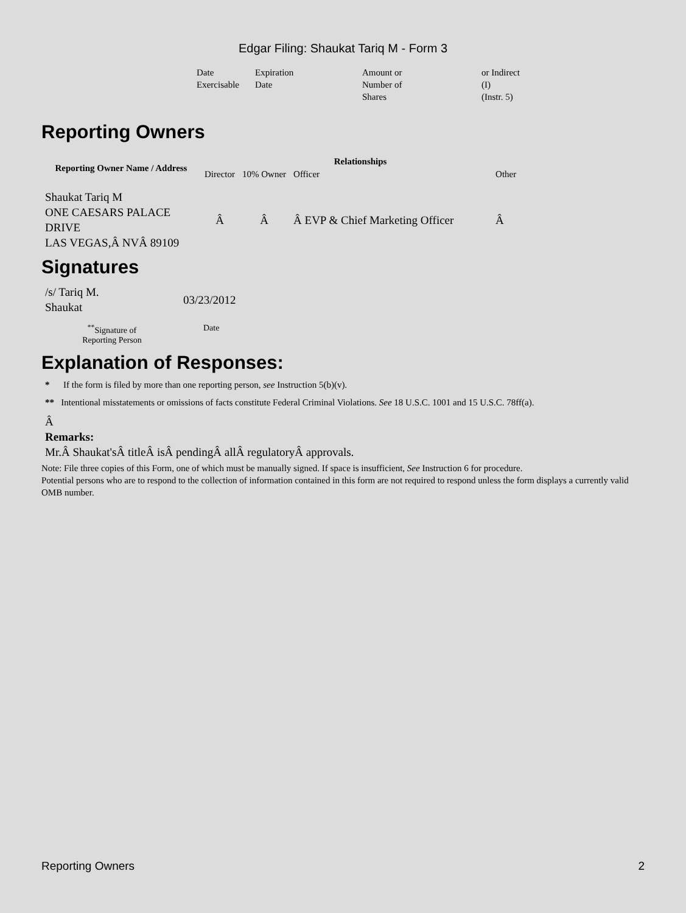Edgar Filing: Shaukat Tariq M - Form 3
| Date Exercisable | Expiration Date | Amount or Number of Shares | or Indirect (I) (Instr. 5) |
Reporting Owners
| Reporting Owner Name / Address | Relationships | | | |
| --- | --- | --- | --- | --- |
| | Director | 10% Owner | Officer | Other |
| Shaukat Tariq M ONE CAESARS PALACE DRIVE LAS VEGAS,Â NVÂ 89109 | Â | Â | Â EVP & Chief Marketing Officer | Â |
Signatures
| /s/ Tariq M. Shaukat | 03/23/2012 |
| <sup>**</sup> Signature of Reporting Person | Date |
Explanation of Responses:
* If the form is filed by more than one reporting person, see Instruction 5(b)(v).
** Intentional misstatements or omissions of facts constitute Federal Criminal Violations. See 18 U.S.C. 1001 and 15 U.S.C. 78ff(a).
Â
Remarks:
Mr.Â Shaukat'sÂ titleÂ isÂ pendingÂ allÂ regulatoryÂ approvals.
Note: File three copies of this Form, one of which must be manually signed. If space is insufficient, See Instruction 6 for procedure.
Potential persons who are to respond to the collection of information contained in this form are not required to respond unless the form displays a currently valid OMB number.
Reporting Owners 2